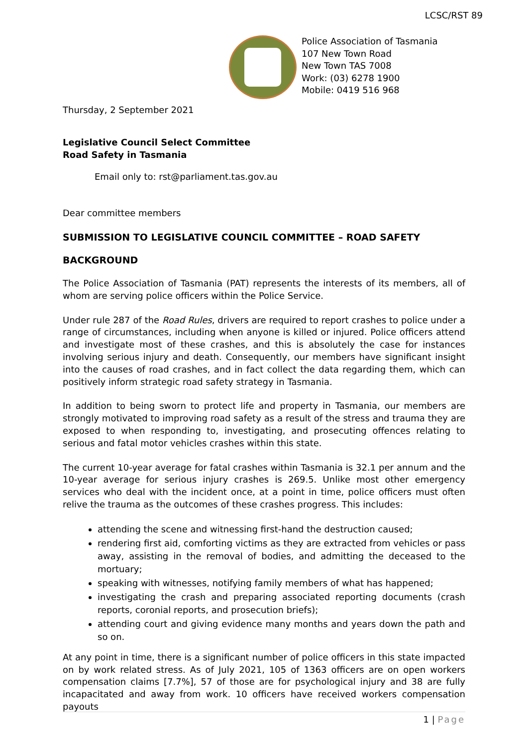LCSC/RST 89
Police Association of Tasmania
107 New Town Road
New Town TAS 7008
Work: (03) 6278 1900
Mobile: 0419 516 968
Thursday, 2 September 2021
Legislative Council Select Committee
Road Safety in Tasmania
Email only to: rst@parliament.tas.gov.au
Dear committee members
SUBMISSION TO LEGISLATIVE COUNCIL COMMITTEE – ROAD SAFETY
BACKGROUND
The Police Association of Tasmania (PAT) represents the interests of its members, all of whom are serving police officers within the Police Service.
Under rule 287 of the Road Rules, drivers are required to report crashes to police under a range of circumstances, including when anyone is killed or injured. Police officers attend and investigate most of these crashes, and this is absolutely the case for instances involving serious injury and death. Consequently, our members have significant insight into the causes of road crashes, and in fact collect the data regarding them, which can positively inform strategic road safety strategy in Tasmania.
In addition to being sworn to protect life and property in Tasmania, our members are strongly motivated to improving road safety as a result of the stress and trauma they are exposed to when responding to, investigating, and prosecuting offences relating to serious and fatal motor vehicles crashes within this state.
The current 10-year average for fatal crashes within Tasmania is 32.1 per annum and the 10-year average for serious injury crashes is 269.5. Unlike most other emergency services who deal with the incident once, at a point in time, police officers must often relive the trauma as the outcomes of these crashes progress. This includes:
attending the scene and witnessing first-hand the destruction caused;
rendering first aid, comforting victims as they are extracted from vehicles or pass away, assisting in the removal of bodies, and admitting the deceased to the mortuary;
speaking with witnesses, notifying family members of what has happened;
investigating the crash and preparing associated reporting documents (crash reports, coronial reports, and prosecution briefs);
attending court and giving evidence many months and years down the path and so on.
At any point in time, there is a significant number of police officers in this state impacted on by work related stress. As of July 2021, 105 of 1363 officers are on open workers compensation claims [7.7%], 57 of those are for psychological injury and 38 are fully incapacitated and away from work. 10 officers have received workers compensation payouts
1 | Page